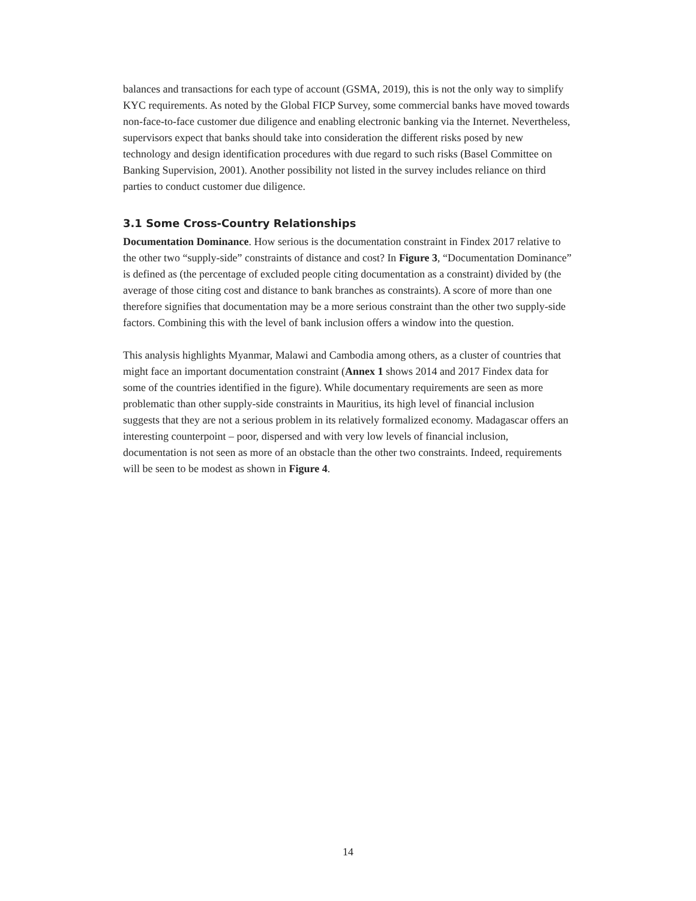balances and transactions for each type of account (GSMA, 2019), this is not the only way to simplify KYC requirements. As noted by the Global FICP Survey, some commercial banks have moved towards non-face-to-face customer due diligence and enabling electronic banking via the Internet. Nevertheless, supervisors expect that banks should take into consideration the different risks posed by new technology and design identification procedures with due regard to such risks (Basel Committee on Banking Supervision, 2001). Another possibility not listed in the survey includes reliance on third parties to conduct customer due diligence.
3.1 Some Cross-Country Relationships
Documentation Dominance. How serious is the documentation constraint in Findex 2017 relative to the other two “supply-side” constraints of distance and cost? In Figure 3, “Documentation Dominance” is defined as (the percentage of excluded people citing documentation as a constraint) divided by (the average of those citing cost and distance to bank branches as constraints). A score of more than one therefore signifies that documentation may be a more serious constraint than the other two supply-side factors. Combining this with the level of bank inclusion offers a window into the question.
This analysis highlights Myanmar, Malawi and Cambodia among others, as a cluster of countries that might face an important documentation constraint (Annex 1 shows 2014 and 2017 Findex data for some of the countries identified in the figure). While documentary requirements are seen as more problematic than other supply-side constraints in Mauritius, its high level of financial inclusion suggests that they are not a serious problem in its relatively formalized economy. Madagascar offers an interesting counterpoint – poor, dispersed and with very low levels of financial inclusion, documentation is not seen as more of an obstacle than the other two constraints. Indeed, requirements will be seen to be modest as shown in Figure 4.
14